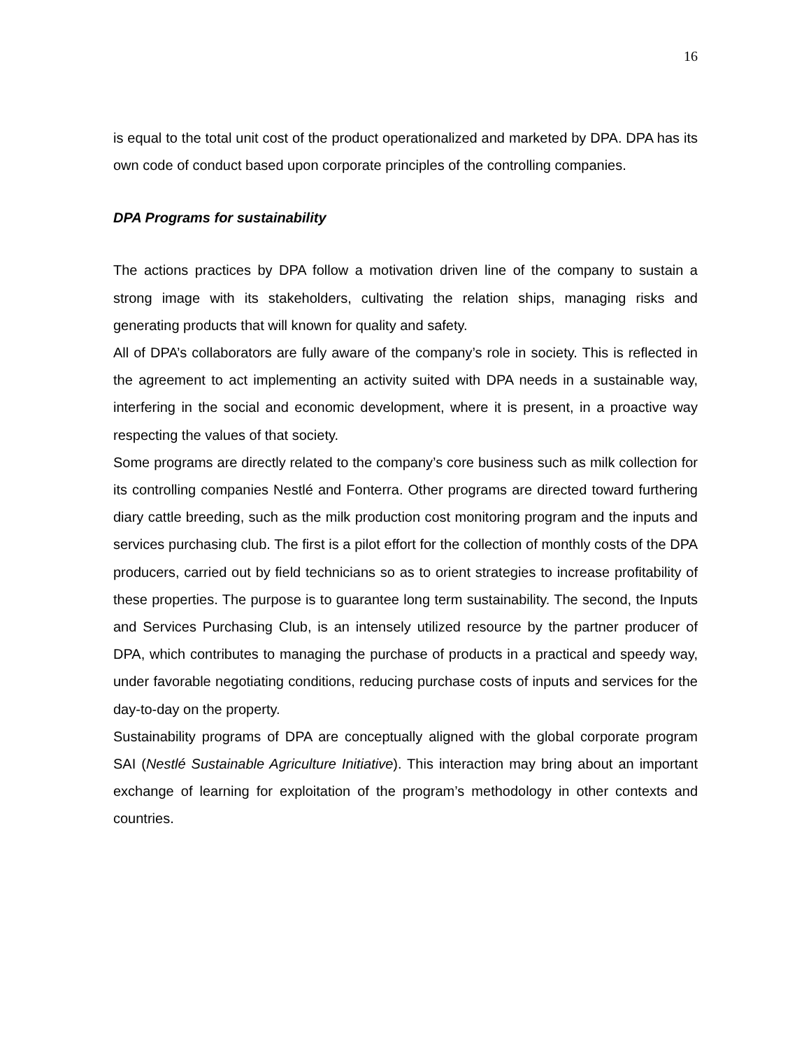16
is equal to the total unit cost of the product operationalized and marketed by DPA. DPA has its own code of conduct based upon corporate principles of the controlling companies.
DPA Programs for sustainability
The actions practices by DPA follow a motivation driven line of the company to sustain a strong image with its stakeholders, cultivating the relation ships, managing risks and generating products that will known for quality and safety.
All of DPA’s collaborators are fully aware of the company’s role in society. This is reflected in the agreement to act implementing an activity suited with DPA needs in a sustainable way, interfering in the social and economic development, where it is present, in a proactive way respecting the values of that society.
Some programs are directly related to the company’s core business such as milk collection for its controlling companies Nestlé and Fonterra. Other programs are directed toward furthering diary cattle breeding, such as the milk production cost monitoring program and the inputs and services purchasing club. The first is a pilot effort for the collection of monthly costs of the DPA producers, carried out by field technicians so as to orient strategies to increase profitability of these properties. The purpose is to guarantee long term sustainability. The second, the Inputs and Services Purchasing Club, is an intensely utilized resource by the partner producer of DPA, which contributes to managing the purchase of products in a practical and speedy way, under favorable negotiating conditions, reducing purchase costs of inputs and services for the day-to-day on the property.
Sustainability programs of DPA are conceptually aligned with the global corporate program SAI (Nestlé Sustainable Agriculture Initiative). This interaction may bring about an important exchange of learning for exploitation of the program’s methodology in other contexts and countries.